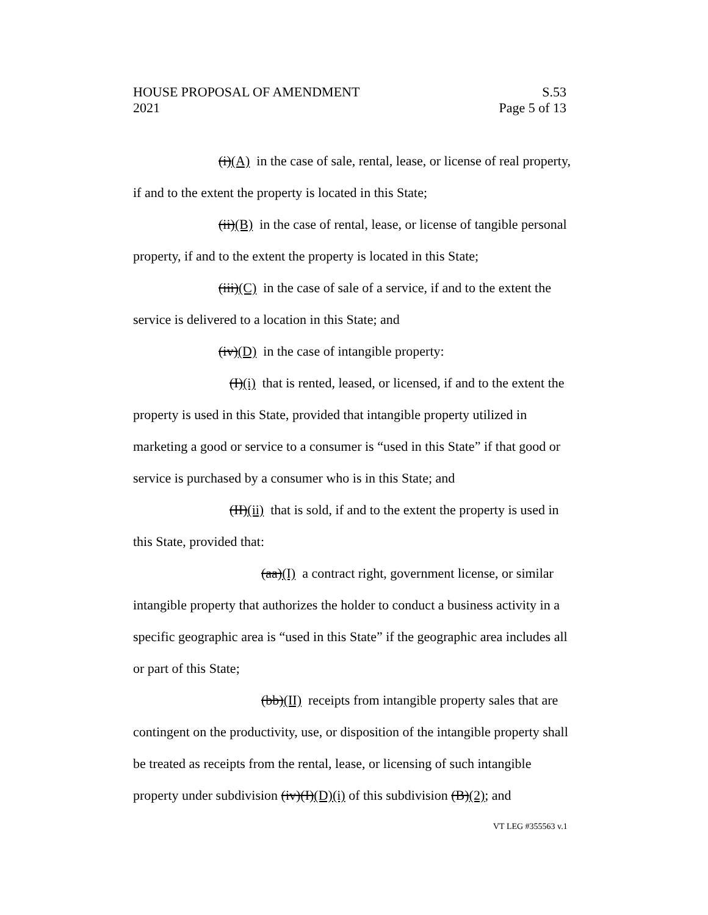HOUSE PROPOSAL OF AMENDMENT S.53
2021 Page 5 of 13
(i)(A) in the case of sale, rental, lease, or license of real property, if and to the extent the property is located in this State;
(ii)(B) in the case of rental, lease, or license of tangible personal property, if and to the extent the property is located in this State;
(iii)(C) in the case of sale of a service, if and to the extent the service is delivered to a location in this State; and
(iv)(D) in the case of intangible property:
(I)(i) that is rented, leased, or licensed, if and to the extent the property is used in this State, provided that intangible property utilized in marketing a good or service to a consumer is “used in this State” if that good or service is purchased by a consumer who is in this State; and
(II)(ii) that is sold, if and to the extent the property is used in this State, provided that:
(aa)(I) a contract right, government license, or similar intangible property that authorizes the holder to conduct a business activity in a specific geographic area is “used in this State” if the geographic area includes all or part of this State;
(bb)(II) receipts from intangible property sales that are contingent on the productivity, use, or disposition of the intangible property shall be treated as receipts from the rental, lease, or licensing of such intangible property under subdivision (iv)(I)(D)(i) of this subdivision (B)(2); and
VT LEG #355563 v.1